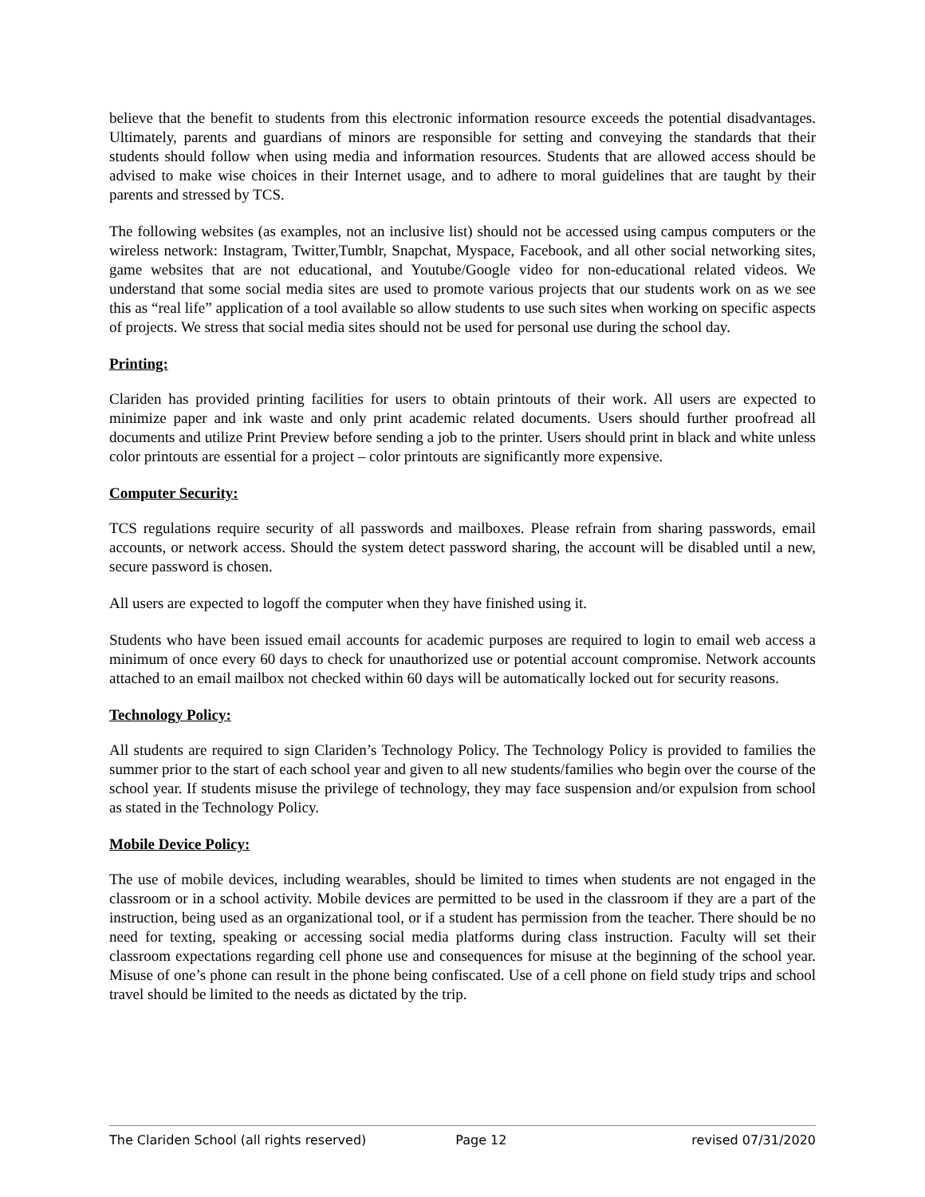believe that the benefit to students from this electronic information resource exceeds the potential disadvantages. Ultimately, parents and guardians of minors are responsible for setting and conveying the standards that their students should follow when using media and information resources. Students that are allowed access should be advised to make wise choices in their Internet usage, and to adhere to moral guidelines that are taught by their parents and stressed by TCS.
The following websites (as examples, not an inclusive list) should not be accessed using campus computers or the wireless network: Instagram, Twitter,Tumblr, Snapchat, Myspace, Facebook, and all other social networking sites, game websites that are not educational, and Youtube/Google video for non-educational related videos. We understand that some social media sites are used to promote various projects that our students work on as we see this as “real life” application of a tool available so allow students to use such sites when working on specific aspects of projects. We stress that social media sites should not be used for personal use during the school day.
Printing:
Clariden has provided printing facilities for users to obtain printouts of their work. All users are expected to minimize paper and ink waste and only print academic related documents. Users should further proofread all documents and utilize Print Preview before sending a job to the printer. Users should print in black and white unless color printouts are essential for a project – color printouts are significantly more expensive.
Computer Security:
TCS regulations require security of all passwords and mailboxes. Please refrain from sharing passwords, email accounts, or network access. Should the system detect password sharing, the account will be disabled until a new, secure password is chosen.
All users are expected to logoff the computer when they have finished using it.
Students who have been issued email accounts for academic purposes are required to login to email web access a minimum of once every 60 days to check for unauthorized use or potential account compromise. Network accounts attached to an email mailbox not checked within 60 days will be automatically locked out for security reasons.
Technology Policy:
All students are required to sign Clariden’s Technology Policy. The Technology Policy is provided to families the summer prior to the start of each school year and given to all new students/families who begin over the course of the school year. If students misuse the privilege of technology, they may face suspension and/or expulsion from school as stated in the Technology Policy.
Mobile Device Policy:
The use of mobile devices, including wearables, should be limited to times when students are not engaged in the classroom or in a school activity. Mobile devices are permitted to be used in the classroom if they are a part of the instruction, being used as an organizational tool, or if a student has permission from the teacher. There should be no need for texting, speaking or accessing social media platforms during class instruction. Faculty will set their classroom expectations regarding cell phone use and consequences for misuse at the beginning of the school year. Misuse of one’s phone can result in the phone being confiscated. Use of a cell phone on field study trips and school travel should be limited to the needs as dictated by the trip.
The Clariden School (all rights reserved) Page 12 revised 07/31/2020